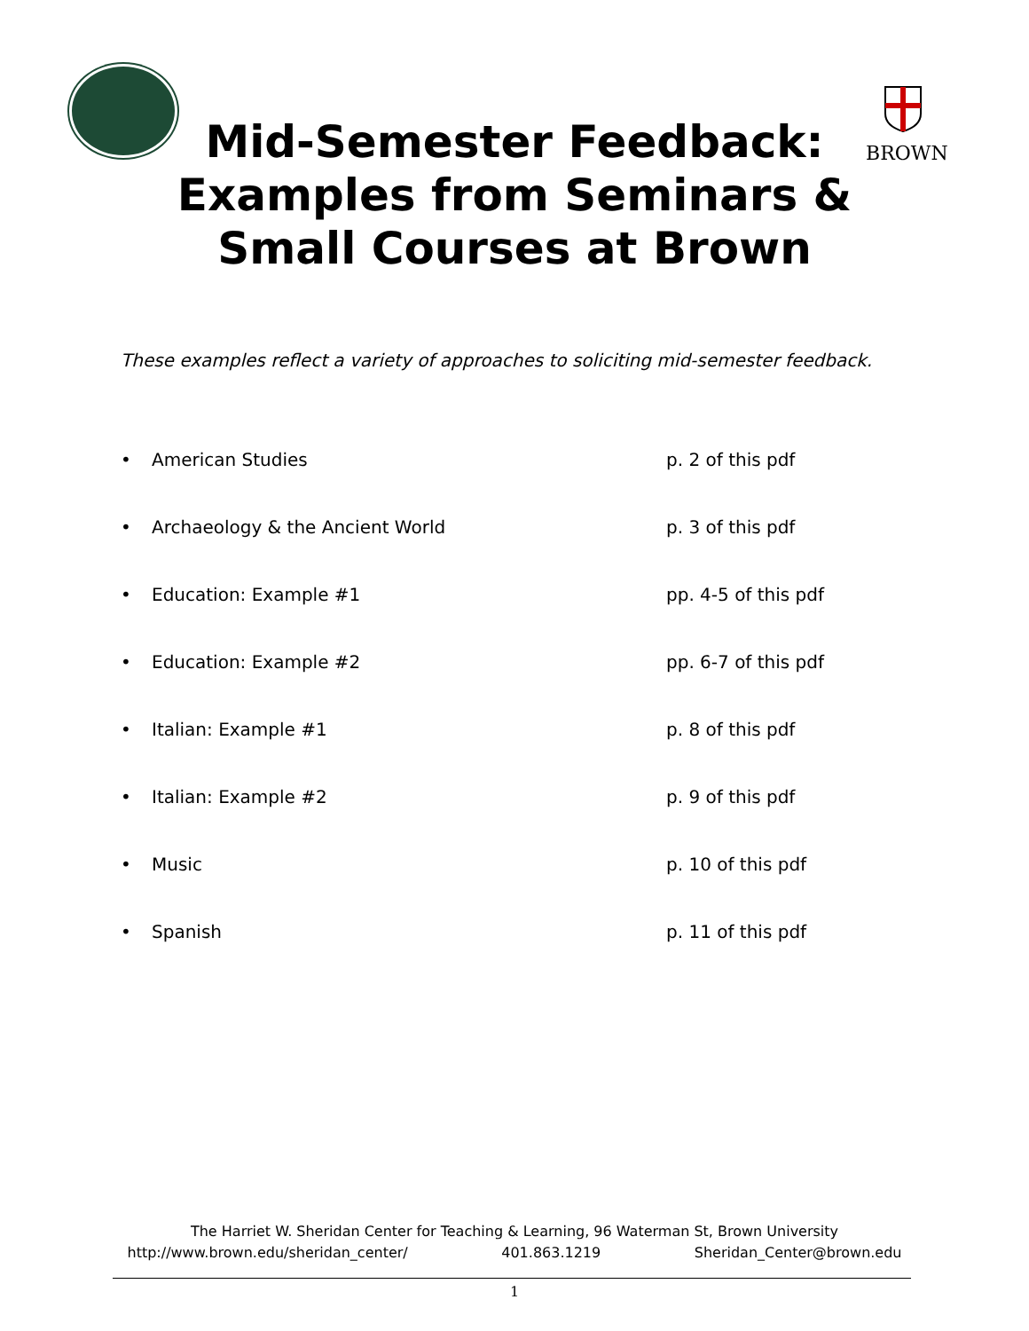BROWN
Mid-Semester Feedback:
Examples from Seminars &
Small Courses at Brown
These examples reflect a variety of approaches to soliciting mid-semester feedback.
• American Studies p. 2 of this pdf
• Archaeology & the Ancient World p. 3 of this pdf
• Education: Example #1 pp. 4-5 of this pdf
• Education: Example #2 pp. 6-7 of this pdf
• Italian: Example #1 p. 8 of this pdf
• Italian: Example #2 p. 9 of this pdf
• Music p. 10 of this pdf
• Spanish p. 11 of this pdf
The Harriet W. Sheridan Center for Teaching & Learning, 96 Waterman St, Brown University
http://www.brown.edu/sheridan_center/ 401.863.1219 Sheridan_Center@brown.edu
1